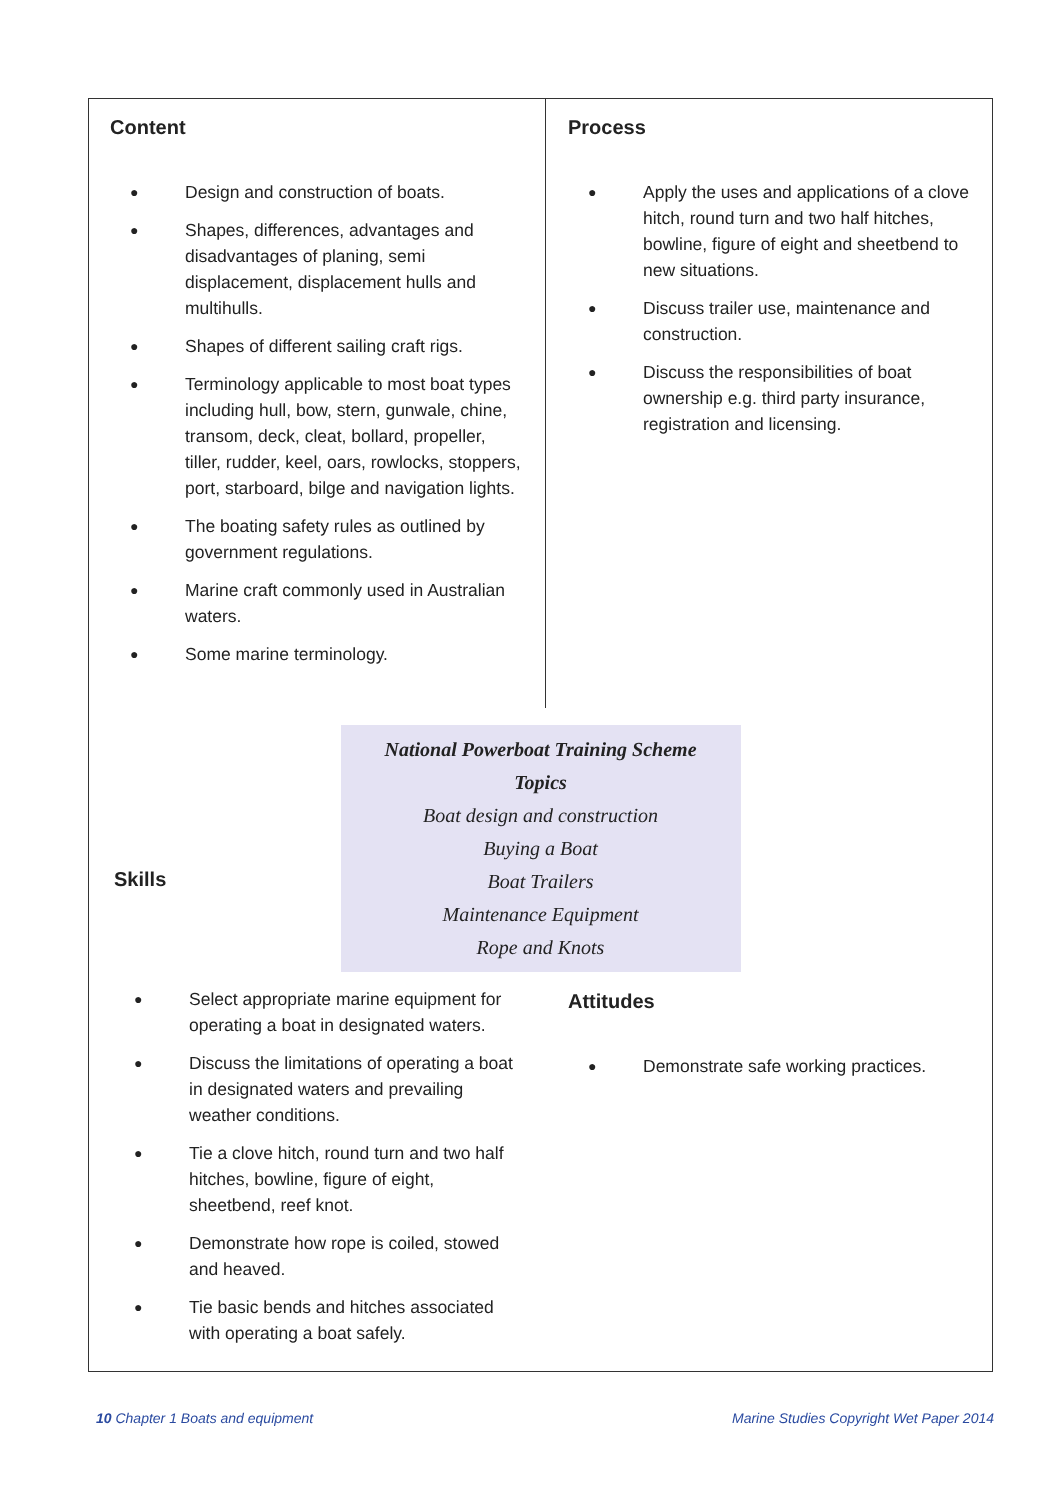Content
● Design and construction of boats.
● Shapes, differences, advantages and disadvantages of planing, semi displacement, displacement hulls and multihulls.
● Shapes of different sailing craft rigs.
● Terminology applicable to most boat types including hull, bow, stern, gunwale, chine, transom, deck, cleat, bollard, propeller, tiller, rudder, keel, oars, rowlocks, stoppers, port, starboard, bilge and navigation lights.
● The boating safety rules as outlined by government regulations.
● Marine craft commonly used in Australian waters.
● Some marine terminology.
Process
● Apply the uses and applications of a clove hitch, round turn and two half hitches, bowline, figure of eight and sheetbend to new situations.
● Discuss trailer use, maintenance and construction.
● Discuss the responsibilities of boat ownership e.g. third party insurance, registration and licensing.
National Powerboat Training Scheme
Topics
Boat design and construction
Buying a Boat
Boat Trailers
Maintenance Equipment
Rope and Knots
Skills
● Select appropriate marine equipment for operating a boat in designated waters.
● Discuss the limitations of operating a boat in designated waters and prevailing weather conditions.
● Tie a clove hitch, round turn and two half hitches, bowline, figure of eight, sheetbend, reef knot.
● Demonstrate how rope is coiled, stowed and heaved.
● Tie basic bends and hitches associated with operating a boat safely.
Attitudes
● Demonstrate safe working practices.
10 Chapter 1 Boats and equipment
Marine Studies Copyright Wet Paper 2014